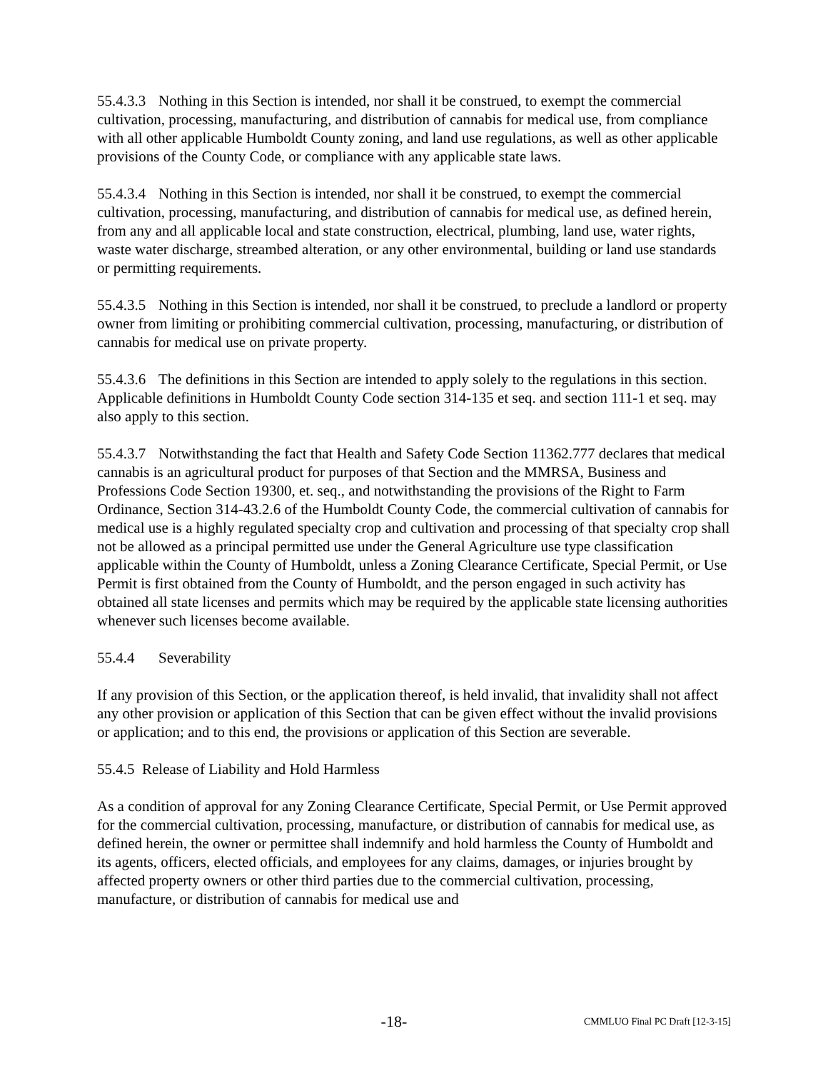55.4.3.3 Nothing in this Section is intended, nor shall it be construed, to exempt the commercial cultivation, processing, manufacturing, and distribution of cannabis for medical use, from compliance with all other applicable Humboldt County zoning, and land use regulations, as well as other applicable provisions of the County Code, or compliance with any applicable state laws.
55.4.3.4 Nothing in this Section is intended, nor shall it be construed, to exempt the commercial cultivation, processing, manufacturing, and distribution of cannabis for medical use, as defined herein, from any and all applicable local and state construction, electrical, plumbing, land use, water rights, waste water discharge, streambed alteration, or any other environmental, building or land use standards or permitting requirements.
55.4.3.5 Nothing in this Section is intended, nor shall it be construed, to preclude a landlord or property owner from limiting or prohibiting commercial cultivation, processing, manufacturing, or distribution of cannabis for medical use on private property.
55.4.3.6 The definitions in this Section are intended to apply solely to the regulations in this section. Applicable definitions in Humboldt County Code section 314-135 et seq. and section 111-1 et seq. may also apply to this section.
55.4.3.7 Notwithstanding the fact that Health and Safety Code Section 11362.777 declares that medical cannabis is an agricultural product for purposes of that Section and the MMRSA, Business and Professions Code Section 19300, et. seq., and notwithstanding the provisions of the Right to Farm Ordinance, Section 314-43.2.6 of the Humboldt County Code, the commercial cultivation of cannabis for medical use is a highly regulated specialty crop and cultivation and processing of that specialty crop shall not be allowed as a principal permitted use under the General Agriculture use type classification applicable within the County of Humboldt, unless a Zoning Clearance Certificate, Special Permit, or Use Permit is first obtained from the County of Humboldt, and the person engaged in such activity has obtained all state licenses and permits which may be required by the applicable state licensing authorities whenever such licenses become available.
55.4.4 Severability
If any provision of this Section, or the application thereof, is held invalid, that invalidity shall not affect any other provision or application of this Section that can be given effect without the invalid provisions or application; and to this end, the provisions or application of this Section are severable.
55.4.5 Release of Liability and Hold Harmless
As a condition of approval for any Zoning Clearance Certificate, Special Permit, or Use Permit approved for the commercial cultivation, processing, manufacture, or distribution of cannabis for medical use, as defined herein, the owner or permittee shall indemnify and hold harmless the County of Humboldt and its agents, officers, elected officials, and employees for any claims, damages, or injuries brought by affected property owners or other third parties due to the commercial cultivation, processing, manufacture, or distribution of cannabis for medical use and
-18- CMMLUO Final PC Draft [12-3-15]